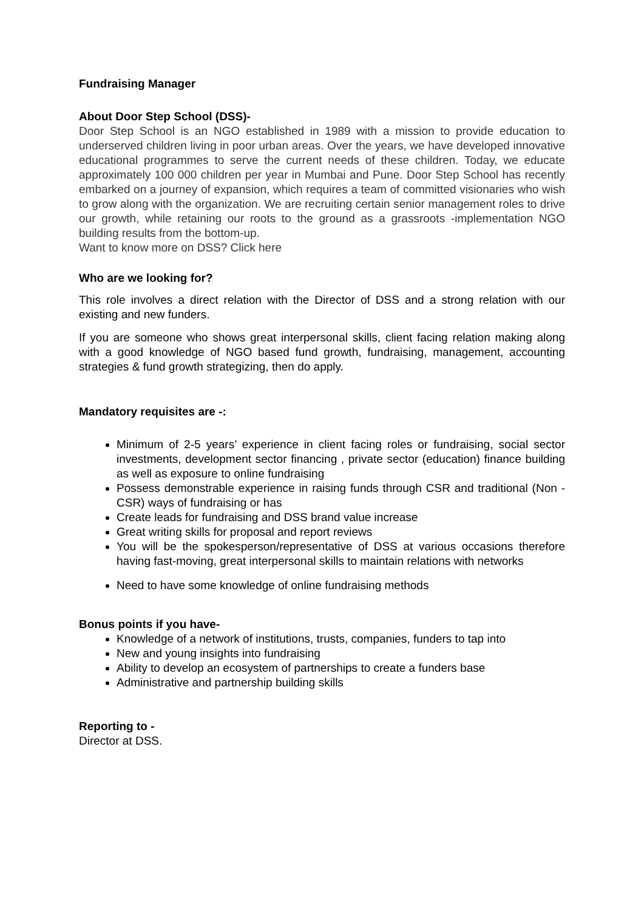Fundraising Manager
About Door Step School (DSS)-
Door Step School is an NGO established in 1989 with a mission to provide education to underserved children living in poor urban areas. Over the years, we have developed innovative educational programmes to serve the current needs of these children. Today, we educate approximately 100 000 children per year in Mumbai and Pune. Door Step School has recently embarked on a journey of expansion, which requires a team of committed visionaries who wish to grow along with the organization. We are recruiting certain senior management roles to drive our growth, while retaining our roots to the ground as a grassroots -implementation NGO building results from the bottom-up.
Want to know more on DSS? Click here
Who are we looking for?
This role involves a direct relation with the Director of DSS and a strong relation with our existing and new funders.
If you are someone who shows great interpersonal skills, client facing relation making along with a good knowledge of NGO based fund growth, fundraising, management, accounting strategies & fund growth strategizing, then do apply.
Mandatory requisites are -:
Minimum of 2-5 years’ experience in client facing roles or fundraising, social sector investments, development sector financing , private sector (education) finance building as well as exposure to online fundraising
Possess demonstrable experience in raising funds through CSR and traditional (Non -CSR) ways of fundraising or has
Create leads for fundraising and DSS brand value increase
Great writing skills for proposal and report reviews
You will be the spokesperson/representative of DSS at various occasions therefore having fast-moving, great interpersonal skills to maintain relations with networks
Need to have some knowledge of online fundraising methods
Bonus points if you have-
Knowledge of a network of institutions, trusts, companies, funders to tap into
New and young insights into fundraising
Ability to develop an ecosystem of partnerships to create a funders base
Administrative and partnership building skills
Reporting to -
Director at DSS.